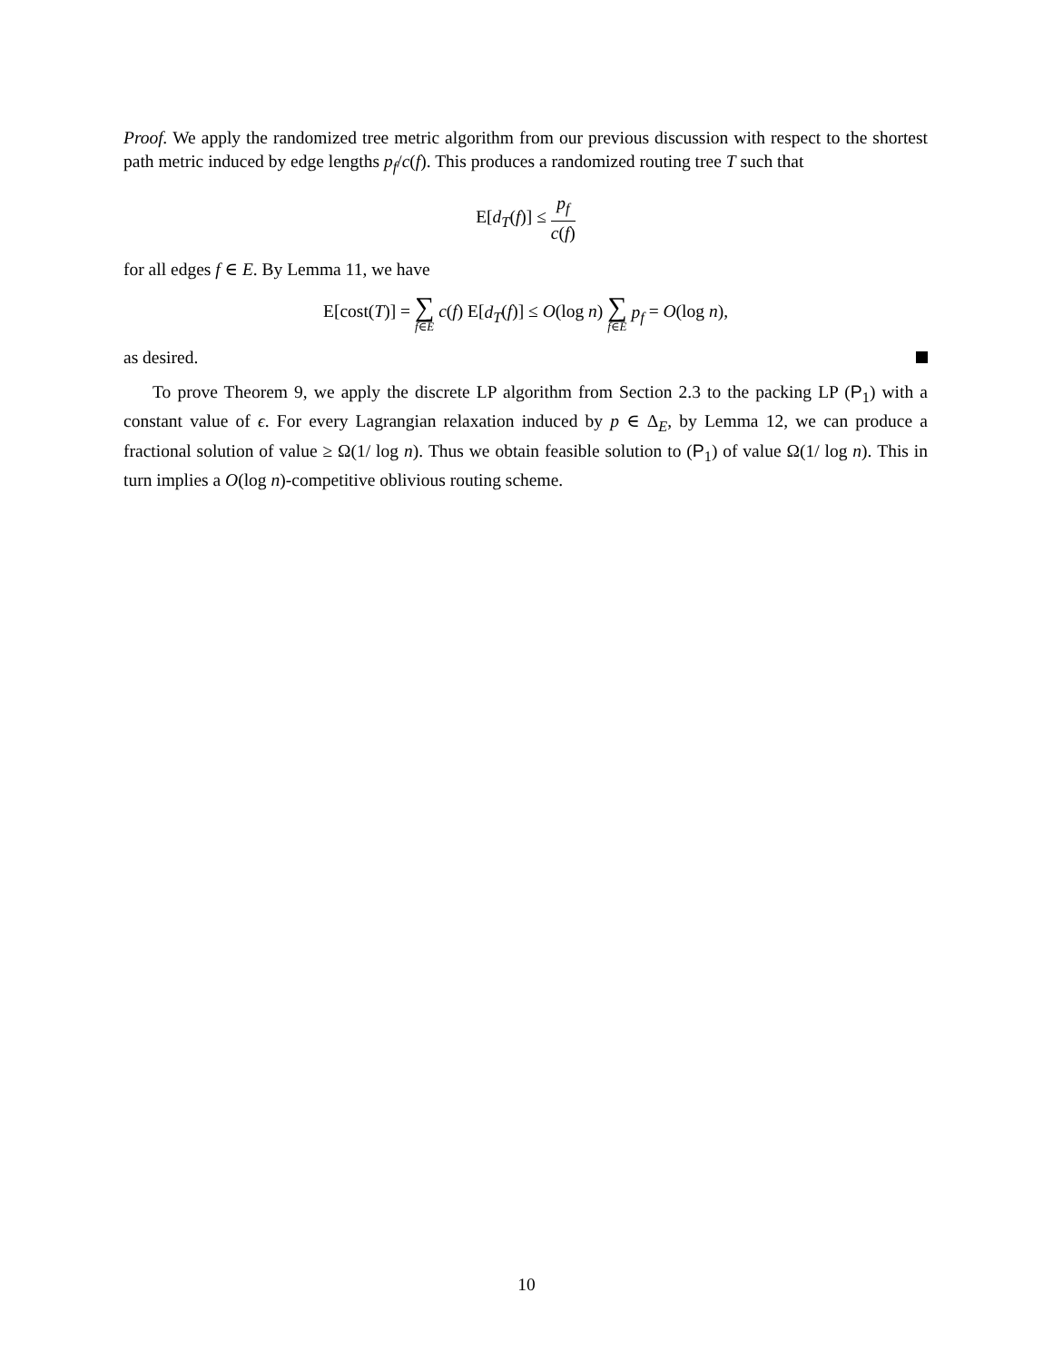Proof. We apply the randomized tree metric algorithm from our previous discussion with respect to the shortest path metric induced by edge lengths p<sub>f</sub>/c(f). This produces a randomized routing tree T such that
E[d<sub>T</sub>(f)] ≤ p<sub>f</sub> c(f)
for all edges f ∈ E. By Lemma 11, we have
E[cost(T)] = ∑ f∈E c(f) E[d<sub>T</sub>(f)] ≤ O(log n) ∑ f∈E p<sub>f</sub> = O(log n),
as desired.
To prove Theorem 9, we apply the discrete LP algorithm from Section 2.3 to the packing LP (P<sub>1</sub>) with a constant value of ϵ. For every Lagrangian relaxation induced by p ∈ Δ<sub>E</sub>, by Lemma 12, we can produce a fractional solution of value ≥ Ω(1/ log n). Thus we obtain feasible solution to (P<sub>1</sub>) of value Ω(1/ log n). This in turn implies a O(log n)-competitive oblivious routing scheme.
10